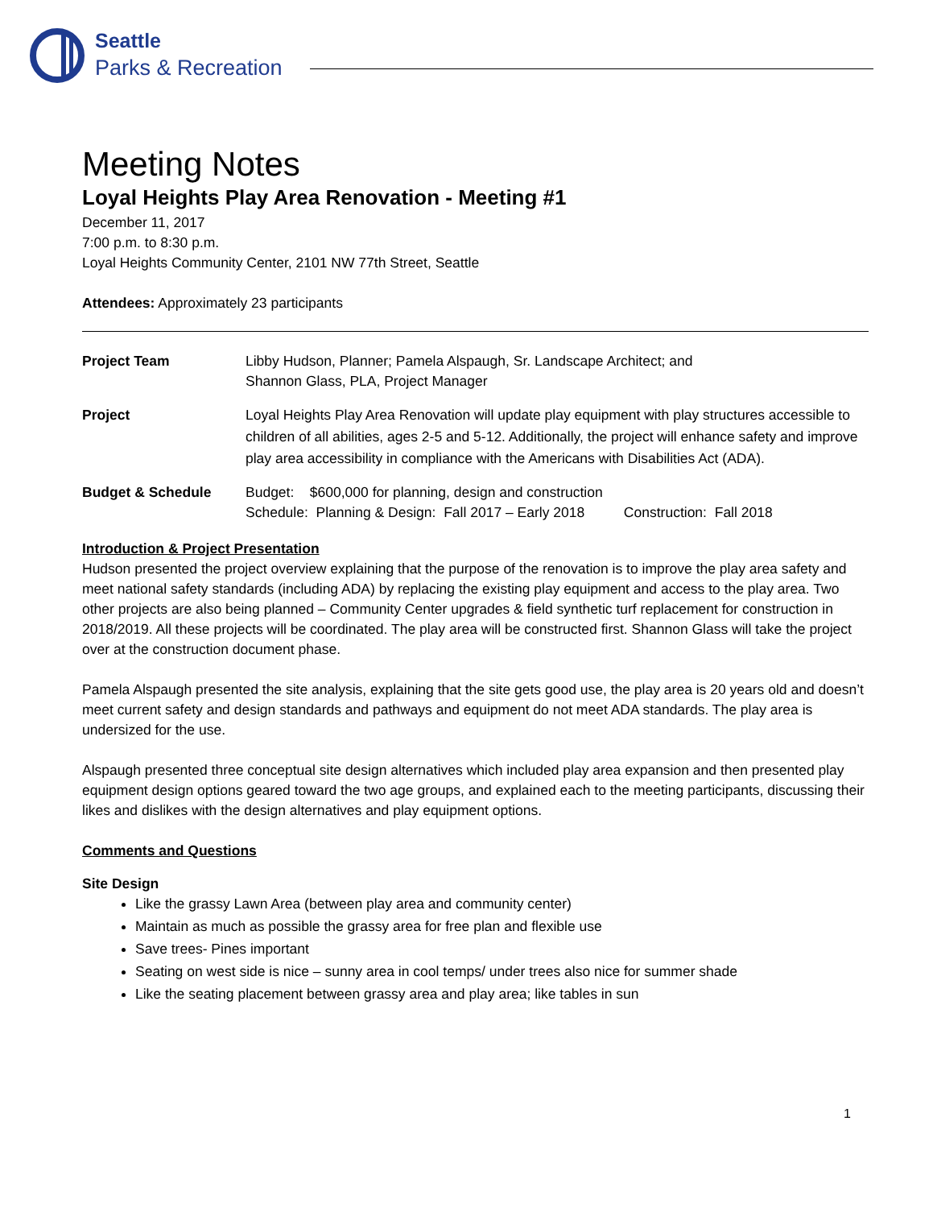Seattle
Parks & Recreation
Meeting Notes
Loyal Heights Play Area Renovation - Meeting #1
December 11, 2017
7:00 p.m. to 8:30 p.m.
Loyal Heights Community Center, 2101 NW 77th Street, Seattle
Attendees: Approximately 23 participants
Project Team Libby Hudson, Planner; Pamela Alspaugh, Sr. Landscape Architect; and
Shannon Glass, PLA, Project Manager
Project Loyal Heights Play Area Renovation will update play equipment with play structures accessible to children of all abilities, ages 2-5 and 5-12. Additionally, the project will enhance safety and improve play area accessibility in compliance with the Americans with Disabilities Act (ADA).
Budget & Schedule Budget: $600,000 for planning, design and construction
Schedule: Planning & Design: Fall 2017 – Early 2018 Construction: Fall 2018
Introduction & Project Presentation
Hudson presented the project overview explaining that the purpose of the renovation is to improve the play area safety and meet national safety standards (including ADA) by replacing the existing play equipment and access to the play area. Two other projects are also being planned – Community Center upgrades & field synthetic turf replacement for construction in 2018/2019. All these projects will be coordinated. The play area will be constructed first. Shannon Glass will take the project over at the construction document phase.
Pamela Alspaugh presented the site analysis, explaining that the site gets good use, the play area is 20 years old and doesn’t meet current safety and design standards and pathways and equipment do not meet ADA standards. The play area is undersized for the use.
Alspaugh presented three conceptual site design alternatives which included play area expansion and then presented play equipment design options geared toward the two age groups, and explained each to the meeting participants, discussing their likes and dislikes with the design alternatives and play equipment options.
Comments and Questions
Site Design
Like the grassy Lawn Area (between play area and community center)
Maintain as much as possible the grassy area for free plan and flexible use
Save trees- Pines important
Seating on west side is nice – sunny area in cool temps/ under trees also nice for summer shade
Like the seating placement between grassy area and play area; like tables in sun
1